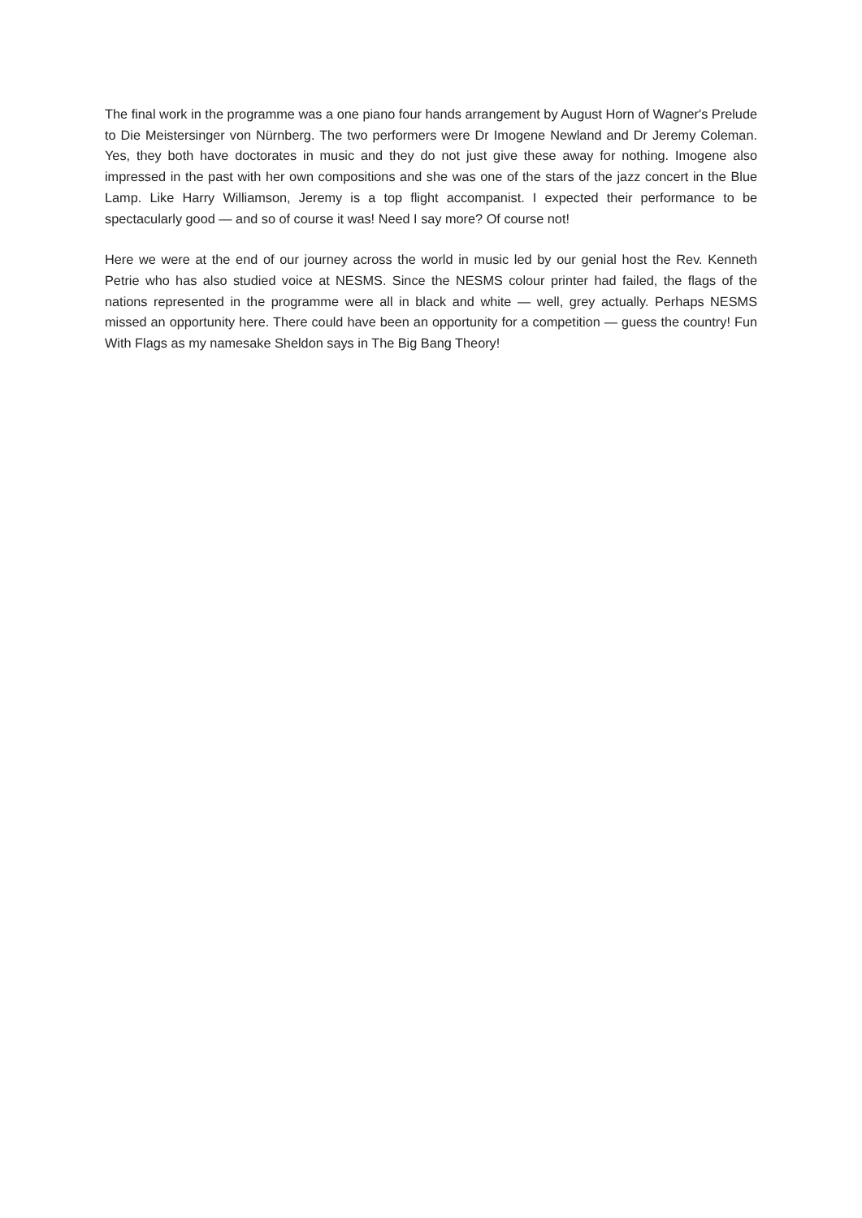The final work in the programme was a one piano four hands arrangement by August Horn of Wagner's Prelude to Die Meistersinger von Nürnberg. The two performers were Dr Imogene Newland and Dr Jeremy Coleman. Yes, they both have doctorates in music and they do not just give these away for nothing. Imogene also impressed in the past with her own compositions and she was one of the stars of the jazz concert in the Blue Lamp. Like Harry Williamson, Jeremy is a top flight accompanist. I expected their performance to be spectacularly good — and so of course it was! Need I say more? Of course not!
Here we were at the end of our journey across the world in music led by our genial host the Rev. Kenneth Petrie who has also studied voice at NESMS. Since the NESMS colour printer had failed, the flags of the nations represented in the programme were all in black and white — well, grey actually. Perhaps NESMS missed an opportunity here. There could have been an opportunity for a competition — guess the country! Fun With Flags as my namesake Sheldon says in The Big Bang Theory!